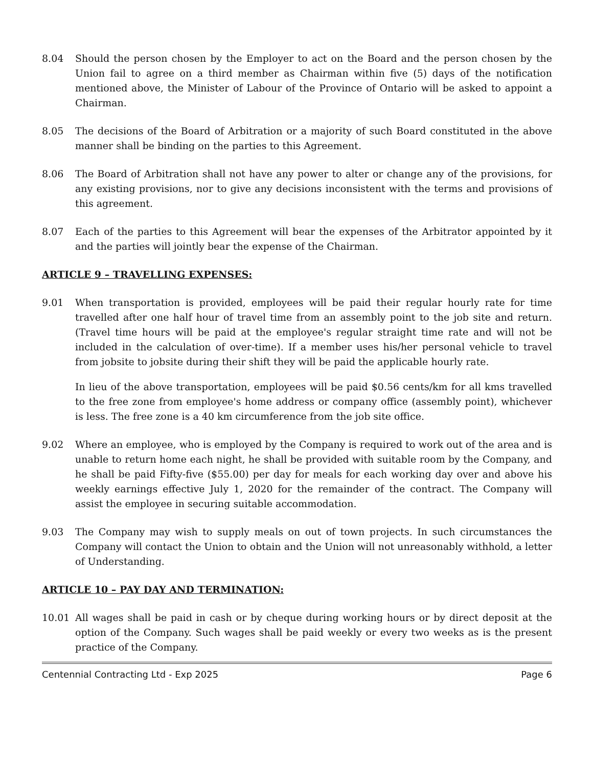8.04 Should the person chosen by the Employer to act on the Board and the person chosen by the Union fail to agree on a third member as Chairman within five (5) days of the notification mentioned above, the Minister of Labour of the Province of Ontario will be asked to appoint a Chairman.
8.05 The decisions of the Board of Arbitration or a majority of such Board constituted in the above manner shall be binding on the parties to this Agreement.
8.06 The Board of Arbitration shall not have any power to alter or change any of the provisions, for any existing provisions, nor to give any decisions inconsistent with the terms and provisions of this agreement.
8.07 Each of the parties to this Agreement will bear the expenses of the Arbitrator appointed by it and the parties will jointly bear the expense of the Chairman.
ARTICLE 9 – TRAVELLING EXPENSES:
9.01 When transportation is provided, employees will be paid their regular hourly rate for time travelled after one half hour of travel time from an assembly point to the job site and return. (Travel time hours will be paid at the employee's regular straight time rate and will not be included in the calculation of over-time). If a member uses his/her personal vehicle to travel from jobsite to jobsite during their shift they will be paid the applicable hourly rate.
In lieu of the above transportation, employees will be paid $0.56 cents/km for all kms travelled to the free zone from employee's home address or company office (assembly point), whichever is less. The free zone is a 40 km circumference from the job site office.
9.02 Where an employee, who is employed by the Company is required to work out of the area and is unable to return home each night, he shall be provided with suitable room by the Company, and he shall be paid Fifty-five ($55.00) per day for meals for each working day over and above his weekly earnings effective July 1, 2020 for the remainder of the contract. The Company will assist the employee in securing suitable accommodation.
9.03 The Company may wish to supply meals on out of town projects. In such circumstances the Company will contact the Union to obtain and the Union will not unreasonably withhold, a letter of Understanding.
ARTICLE 10 – PAY DAY AND TERMINATION:
10.01 All wages shall be paid in cash or by cheque during working hours or by direct deposit at the option of the Company. Such wages shall be paid weekly or every two weeks as is the present practice of the Company.
Centennial Contracting Ltd - Exp 2025 Page 6